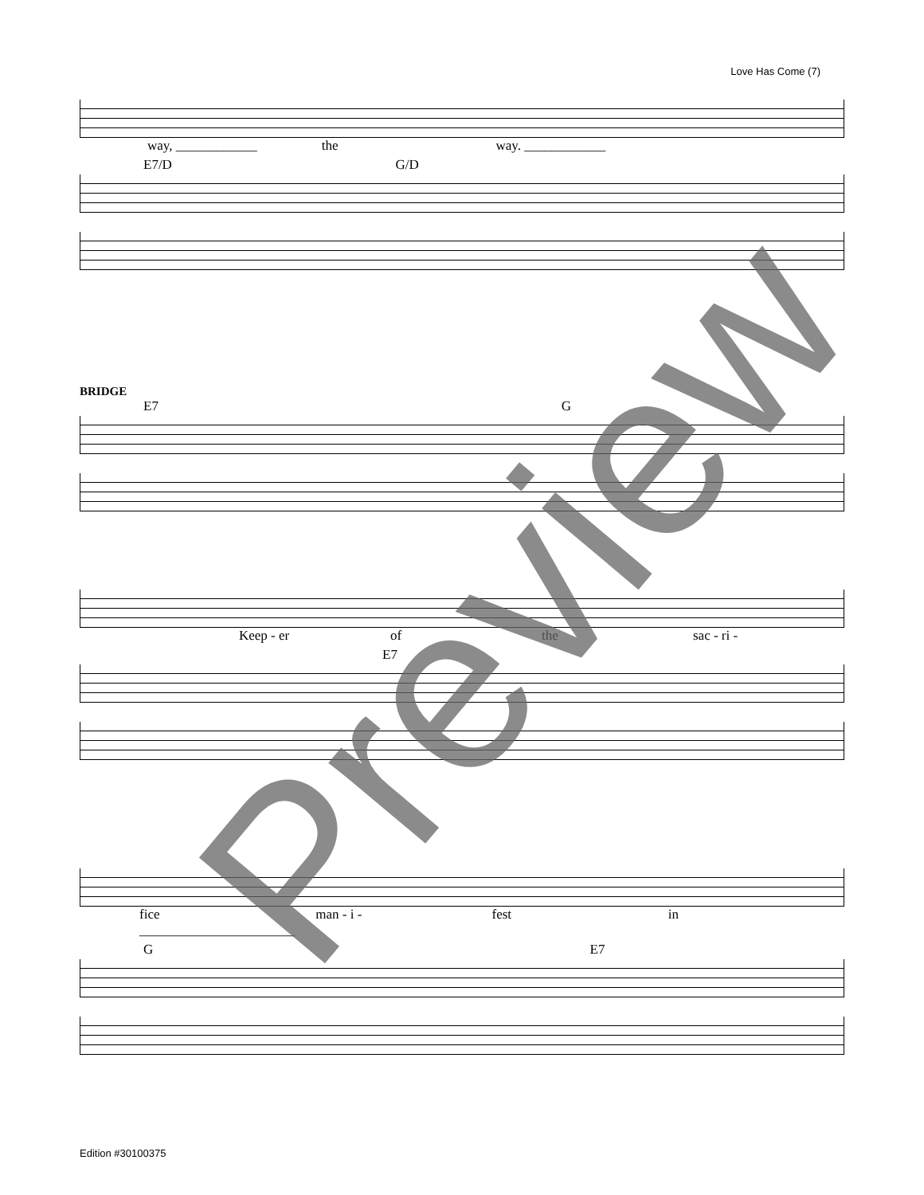Love Has Come (7)
way, ____________ the way. ____________
E7/D G/D
BRIDGE
E7 G
Keep - er of the sac - ri -
E7
fice _______________________ man - i - fest in
G E7
Preview
Edition #30100375